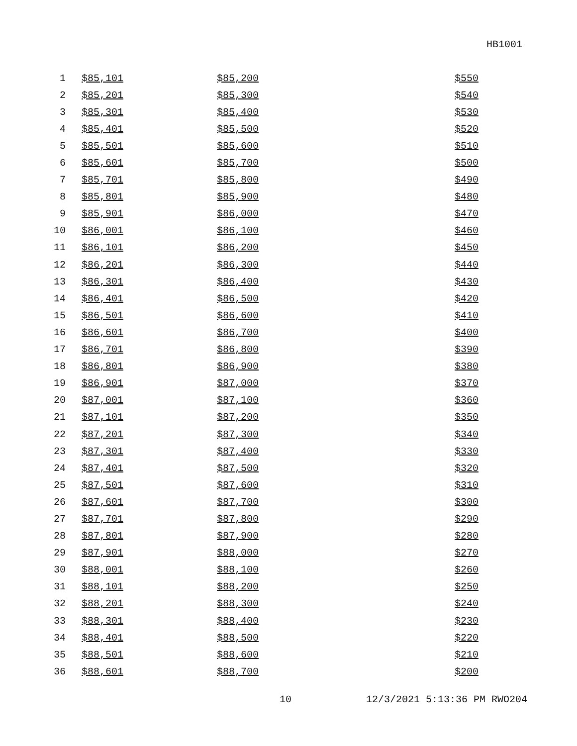HB1001
| 1 | $85,101 | $85,200 | $550 |
| 2 | $85,201 | $85,300 | $540 |
| 3 | $85,301 | $85,400 | $530 |
| 4 | $85,401 | $85,500 | $520 |
| 5 | $85,501 | $85,600 | $510 |
| 6 | $85,601 | $85,700 | $500 |
| 7 | $85,701 | $85,800 | $490 |
| 8 | $85,801 | $85,900 | $480 |
| 9 | $85,901 | $86,000 | $470 |
| 10 | $86,001 | $86,100 | $460 |
| 11 | $86,101 | $86,200 | $450 |
| 12 | $86,201 | $86,300 | $440 |
| 13 | $86,301 | $86,400 | $430 |
| 14 | $86,401 | $86,500 | $420 |
| 15 | $86,501 | $86,600 | $410 |
| 16 | $86,601 | $86,700 | $400 |
| 17 | $86,701 | $86,800 | $390 |
| 18 | $86,801 | $86,900 | $380 |
| 19 | $86,901 | $87,000 | $370 |
| 20 | $87,001 | $87,100 | $360 |
| 21 | $87,101 | $87,200 | $350 |
| 22 | $87,201 | $87,300 | $340 |
| 23 | $87,301 | $87,400 | $330 |
| 24 | $87,401 | $87,500 | $320 |
| 25 | $87,501 | $87,600 | $310 |
| 26 | $87,601 | $87,700 | $300 |
| 27 | $87,701 | $87,800 | $290 |
| 28 | $87,801 | $87,900 | $280 |
| 29 | $87,901 | $88,000 | $270 |
| 30 | $88,001 | $88,100 | $260 |
| 31 | $88,101 | $88,200 | $250 |
| 32 | $88,201 | $88,300 | $240 |
| 33 | $88,301 | $88,400 | $230 |
| 34 | $88,401 | $88,500 | $220 |
| 35 | $88,501 | $88,600 | $210 |
| 36 | $88,601 | $88,700 | $200 |
10 12/3/2021 5:13:36 PM RWO204